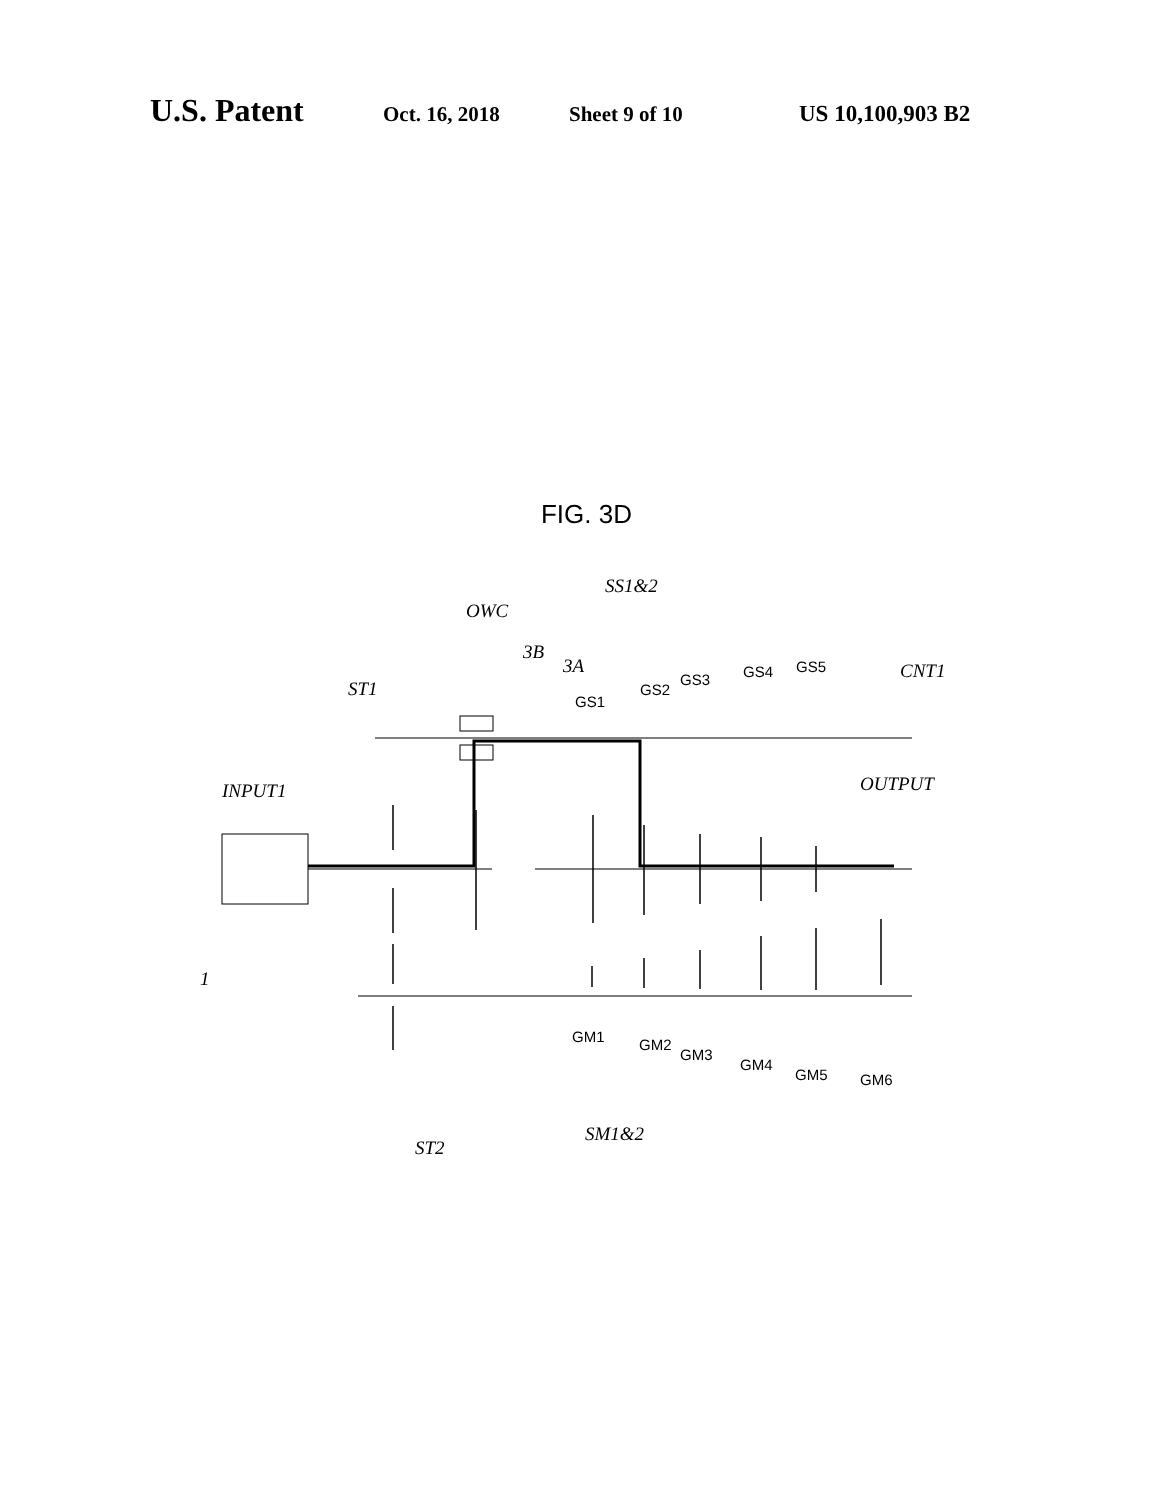U.S. Patent Oct. 16, 2018 Sheet 9 of 10 US 10,100,903 B2
FIG. 3D
INPUT1
ST1
OWC
3B
3A
SS1&2
GS1
GS2
GS3
GS4
GS5
CNT1
OUTPUT
1
GM1
GM2
GM3
GM4
GM5
GM6
ST2
SM1&2